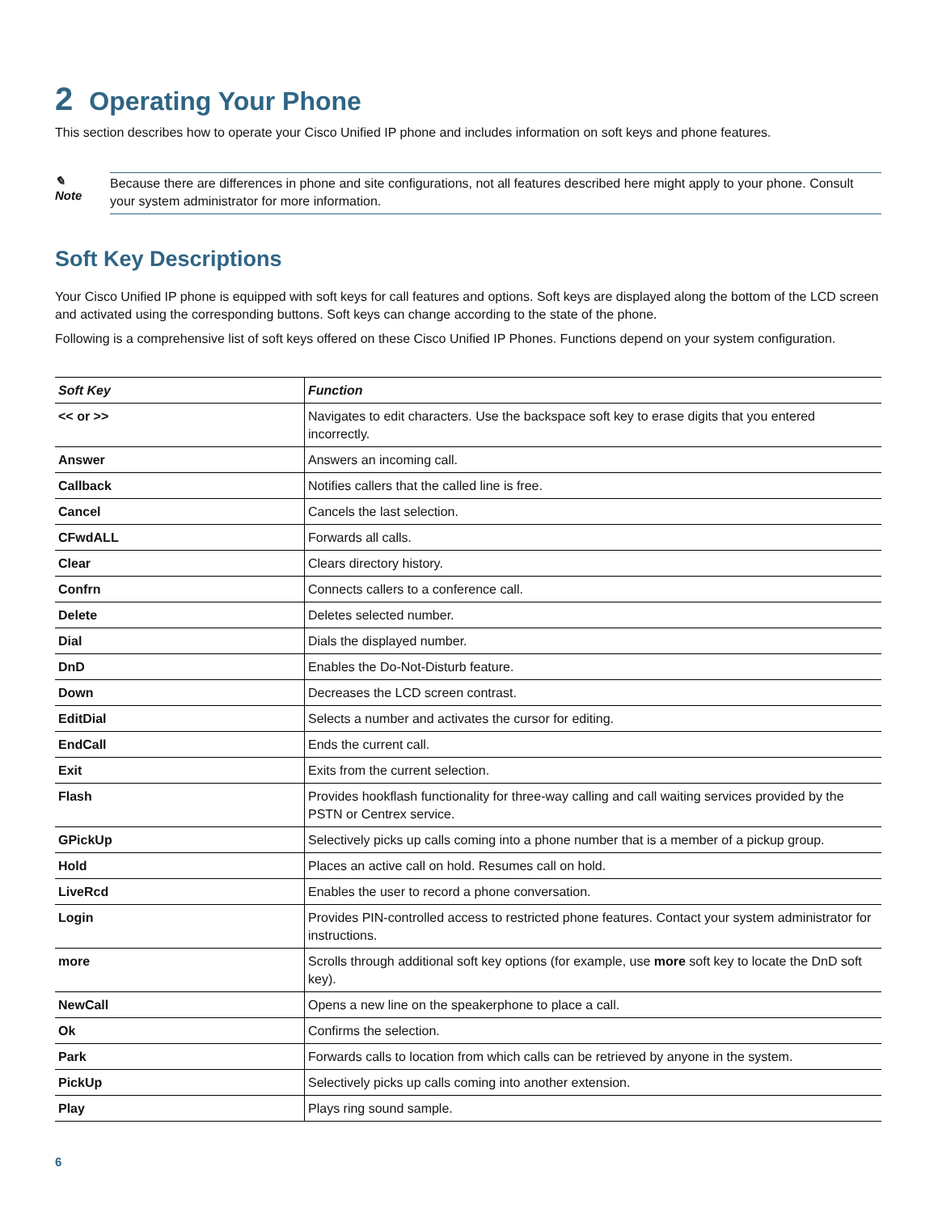2 Operating Your Phone
This section describes how to operate your Cisco Unified IP phone and includes information on soft keys and phone features.
✎
Note
Because there are differences in phone and site configurations, not all features described here might apply to your phone. Consult your system administrator for more information.
Soft Key Descriptions
Your Cisco Unified IP phone is equipped with soft keys for call features and options. Soft keys are displayed along the bottom of the LCD screen and activated using the corresponding buttons. Soft keys can change according to the state of the phone.
Following is a comprehensive list of soft keys offered on these Cisco Unified IP Phones. Functions depend on your system configuration.
| Soft Key | Function |
| --- | --- |
| << or >> | Navigates to edit characters. Use the backspace soft key to erase digits that you entered incorrectly. |
| Answer | Answers an incoming call. |
| Callback | Notifies callers that the called line is free. |
| Cancel | Cancels the last selection. |
| CFwdALL | Forwards all calls. |
| Clear | Clears directory history. |
| Confrn | Connects callers to a conference call. |
| Delete | Deletes selected number. |
| Dial | Dials the displayed number. |
| DnD | Enables the Do-Not-Disturb feature. |
| Down | Decreases the LCD screen contrast. |
| EditDial | Selects a number and activates the cursor for editing. |
| EndCall | Ends the current call. |
| Exit | Exits from the current selection. |
| Flash | Provides hookflash functionality for three-way calling and call waiting services provided by the PSTN or Centrex service. |
| GPickUp | Selectively picks up calls coming into a phone number that is a member of a pickup group. |
| Hold | Places an active call on hold. Resumes call on hold. |
| LiveRcd | Enables the user to record a phone conversation. |
| Login | Provides PIN-controlled access to restricted phone features. Contact your system administrator for instructions. |
| more | Scrolls through additional soft key options (for example, use more soft key to locate the DnD soft key). |
| NewCall | Opens a new line on the speakerphone to place a call. |
| Ok | Confirms the selection. |
| Park | Forwards calls to location from which calls can be retrieved by anyone in the system. |
| PickUp | Selectively picks up calls coming into another extension. |
| Play | Plays ring sound sample. |
6